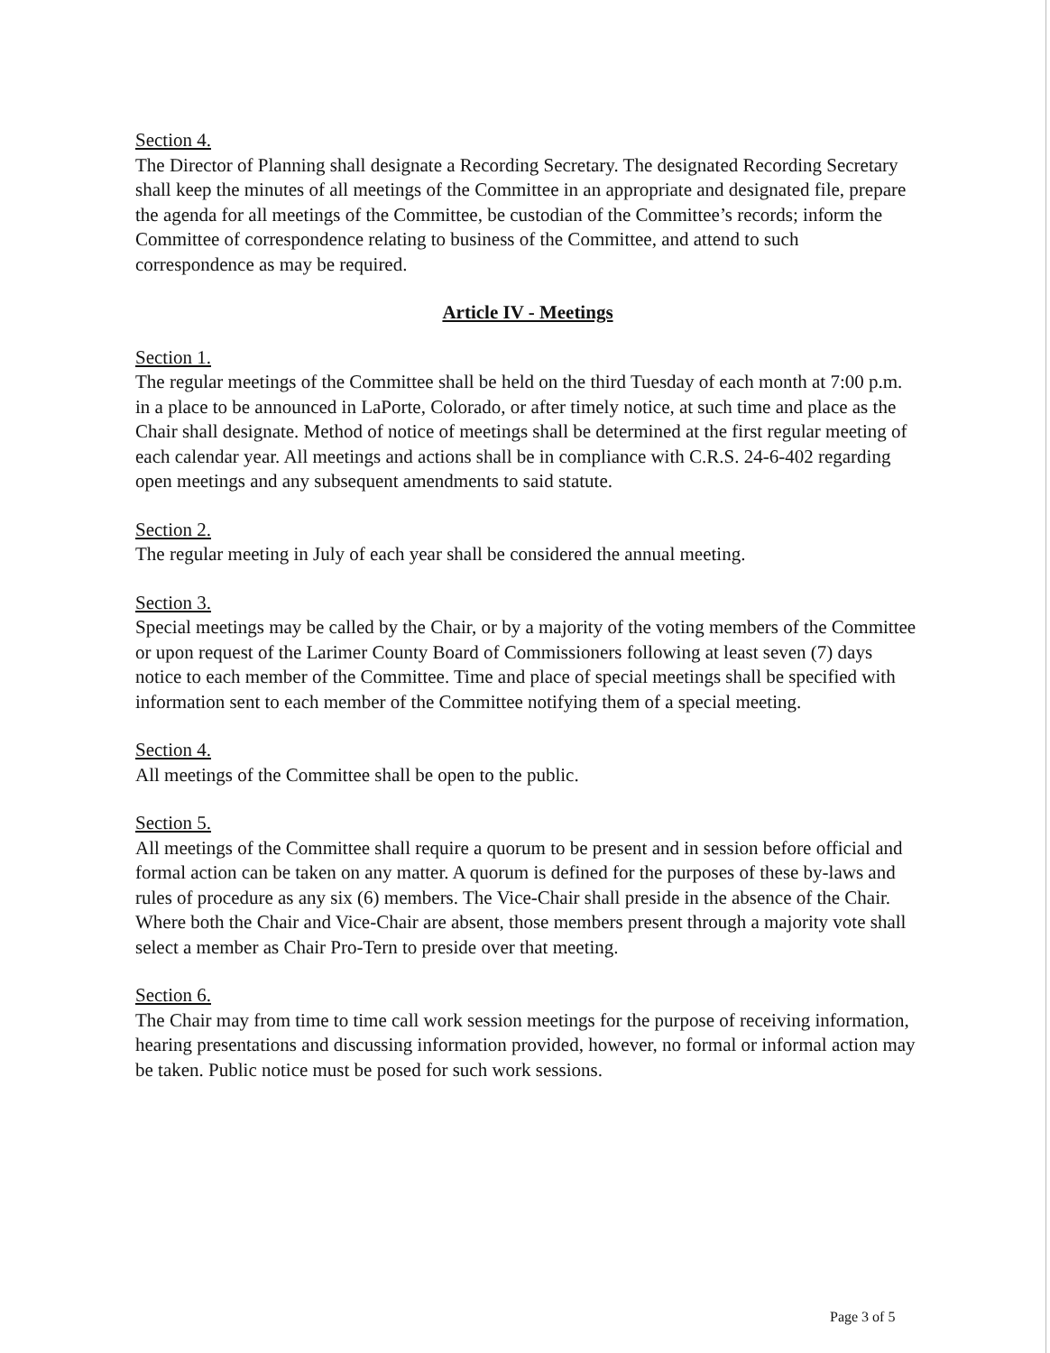Section 4.
The Director of Planning shall designate a Recording Secretary. The designated Recording Secretary shall keep the minutes of all meetings of the Committee in an appropriate and designated file, prepare the agenda for all meetings of the Committee, be custodian of the Committee’s records; inform the Committee of correspondence relating to business of the Committee, and attend to such correspondence as may be required.
Article IV - Meetings
Section 1.
The regular meetings of the Committee shall be held on the third Tuesday of each month at 7:00 p.m. in a place to be announced in LaPorte, Colorado, or after timely notice, at such time and place as the Chair shall designate. Method of notice of meetings shall be determined at the first regular meeting of each calendar year. All meetings and actions shall be in compliance with C.R.S. 24-6-402 regarding open meetings and any subsequent amendments to said statute.
Section 2.
The regular meeting in July of each year shall be considered the annual meeting.
Section 3.
Special meetings may be called by the Chair, or by a majority of the voting members of the Committee or upon request of the Larimer County Board of Commissioners following at least seven (7) days notice to each member of the Committee. Time and place of special meetings shall be specified with information sent to each member of the Committee notifying them of a special meeting.
Section 4.
All meetings of the Committee shall be open to the public.
Section 5.
All meetings of the Committee shall require a quorum to be present and in session before official and formal action can be taken on any matter. A quorum is defined for the purposes of these by-laws and rules of procedure as any six (6) members. The Vice-Chair shall preside in the absence of the Chair. Where both the Chair and Vice-Chair are absent, those members present through a majority vote shall select a member as Chair Pro-Tern to preside over that meeting.
Section 6.
The Chair may from time to time call work session meetings for the purpose of receiving information, hearing presentations and discussing information provided, however, no formal or informal action may be taken. Public notice must be posed for such work sessions.
Page 3 of 5